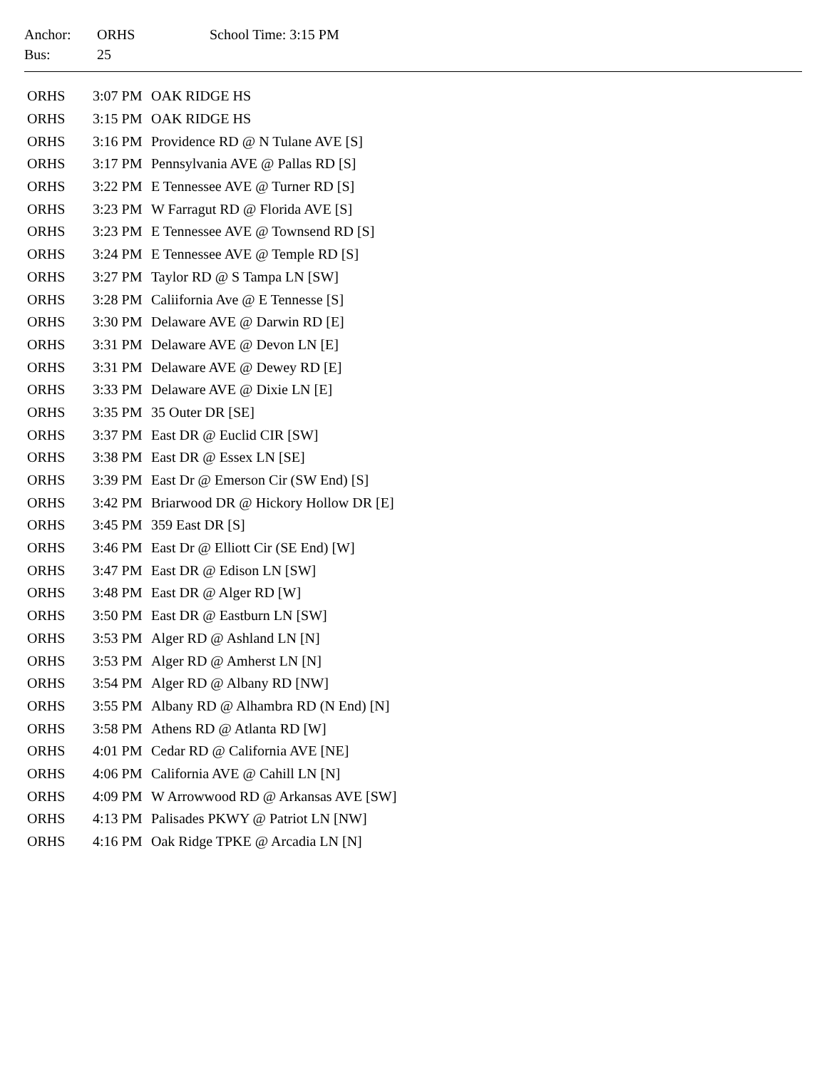| Anchor: | ORHS | School Time: 3:15 PM |
| Bus: | 25 | |
| ORHS | 3:07 PM | OAK RIDGE HS |
| ORHS | 3:15 PM | OAK RIDGE HS |
| ORHS | 3:16 PM | Providence RD @ N Tulane AVE [S] |
| ORHS | 3:17 PM | Pennsylvania AVE @ Pallas RD [S] |
| ORHS | 3:22 PM | E Tennessee AVE @ Turner RD [S] |
| ORHS | 3:23 PM | W Farragut RD @ Florida AVE [S] |
| ORHS | 3:23 PM | E Tennessee AVE @ Townsend RD [S] |
| ORHS | 3:24 PM | E Tennessee AVE @ Temple RD [S] |
| ORHS | 3:27 PM | Taylor RD @ S Tampa LN [SW] |
| ORHS | 3:28 PM | Caliifornia Ave @ E Tennesse [S] |
| ORHS | 3:30 PM | Delaware AVE @ Darwin RD [E] |
| ORHS | 3:31 PM | Delaware AVE @ Devon LN [E] |
| ORHS | 3:31 PM | Delaware AVE @ Dewey RD [E] |
| ORHS | 3:33 PM | Delaware AVE @ Dixie LN [E] |
| ORHS | 3:35 PM | 35 Outer DR [SE] |
| ORHS | 3:37 PM | East DR @ Euclid CIR [SW] |
| ORHS | 3:38 PM | East DR @ Essex LN [SE] |
| ORHS | 3:39 PM | East Dr @ Emerson Cir (SW End) [S] |
| ORHS | 3:42 PM | Briarwood DR @ Hickory Hollow DR [E] |
| ORHS | 3:45 PM | 359 East DR [S] |
| ORHS | 3:46 PM | East Dr @ Elliott Cir (SE End) [W] |
| ORHS | 3:47 PM | East DR @ Edison LN [SW] |
| ORHS | 3:48 PM | East DR @ Alger RD [W] |
| ORHS | 3:50 PM | East DR @ Eastburn LN [SW] |
| ORHS | 3:53 PM | Alger RD @ Ashland LN [N] |
| ORHS | 3:53 PM | Alger RD @ Amherst LN [N] |
| ORHS | 3:54 PM | Alger RD @ Albany RD [NW] |
| ORHS | 3:55 PM | Albany RD @ Alhambra RD (N End) [N] |
| ORHS | 3:58 PM | Athens RD @ Atlanta RD [W] |
| ORHS | 4:01 PM | Cedar RD @ California AVE [NE] |
| ORHS | 4:06 PM | California AVE @ Cahill LN [N] |
| ORHS | 4:09 PM | W Arrowwood RD @ Arkansas AVE [SW] |
| ORHS | 4:13 PM | Palisades PKWY @ Patriot LN [NW] |
| ORHS | 4:16 PM | Oak Ridge TPKE @ Arcadia LN [N] |